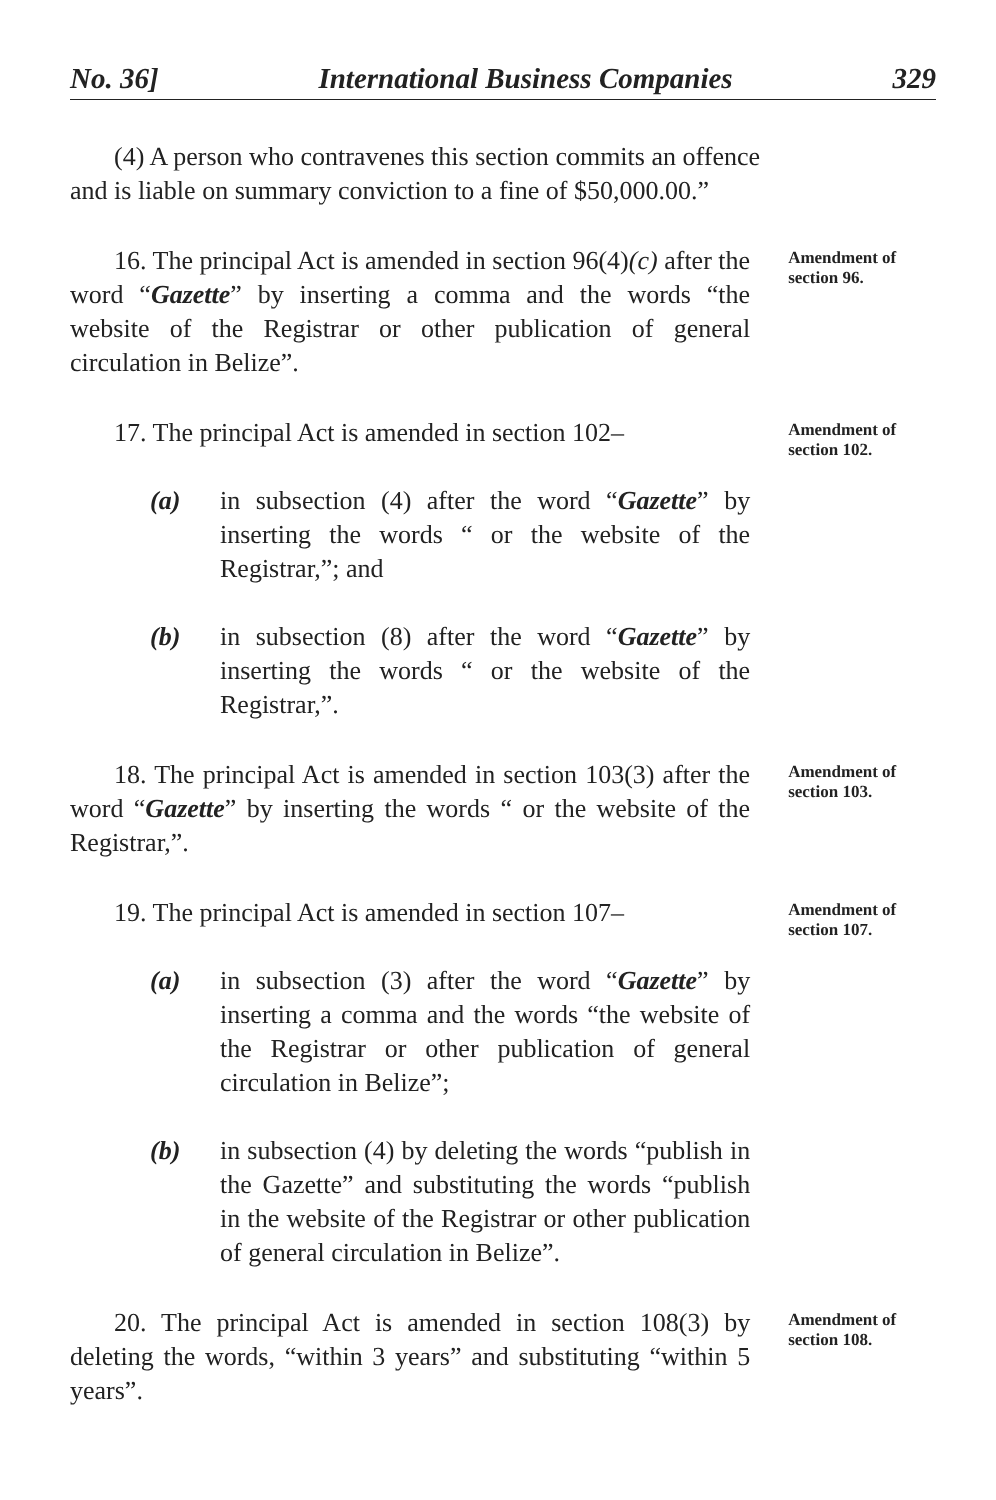No. 36] International Business Companies 329
(4) A person who contravenes this section commits an offence and is liable on summary conviction to a fine of $50,000.00.”
16. The principal Act is amended in section 96(4)(c) after the word “Gazette” by inserting a comma and the words “the website of the Registrar or other publication of general circulation in Belize”.
Amendment of section 96.
17. The principal Act is amended in section 102–
(a) in subsection (4) after the word “Gazette” by inserting the words “ or the website of the Registrar,”; and
(b) in subsection (8) after the word “Gazette” by inserting the words “ or the website of the Registrar,”.
Amendment of section 102.
18. The principal Act is amended in section 103(3) after the word “Gazette” by inserting the words “ or the website of the Registrar,”.
Amendment of section 103.
19. The principal Act is amended in section 107–
(a) in subsection (3) after the word “Gazette” by inserting a comma and the words “the website of the Registrar or other publication of general circulation in Belize”;
(b) in subsection (4) by deleting the words “publish in the Gazette” and substituting the words “publish in the website of the Registrar or other publication of general circulation in Belize”.
Amendment of section 107.
20. The principal Act is amended in section 108(3) by deleting the words, “within 3 years” and substituting “within 5 years”.
Amendment of section 108.